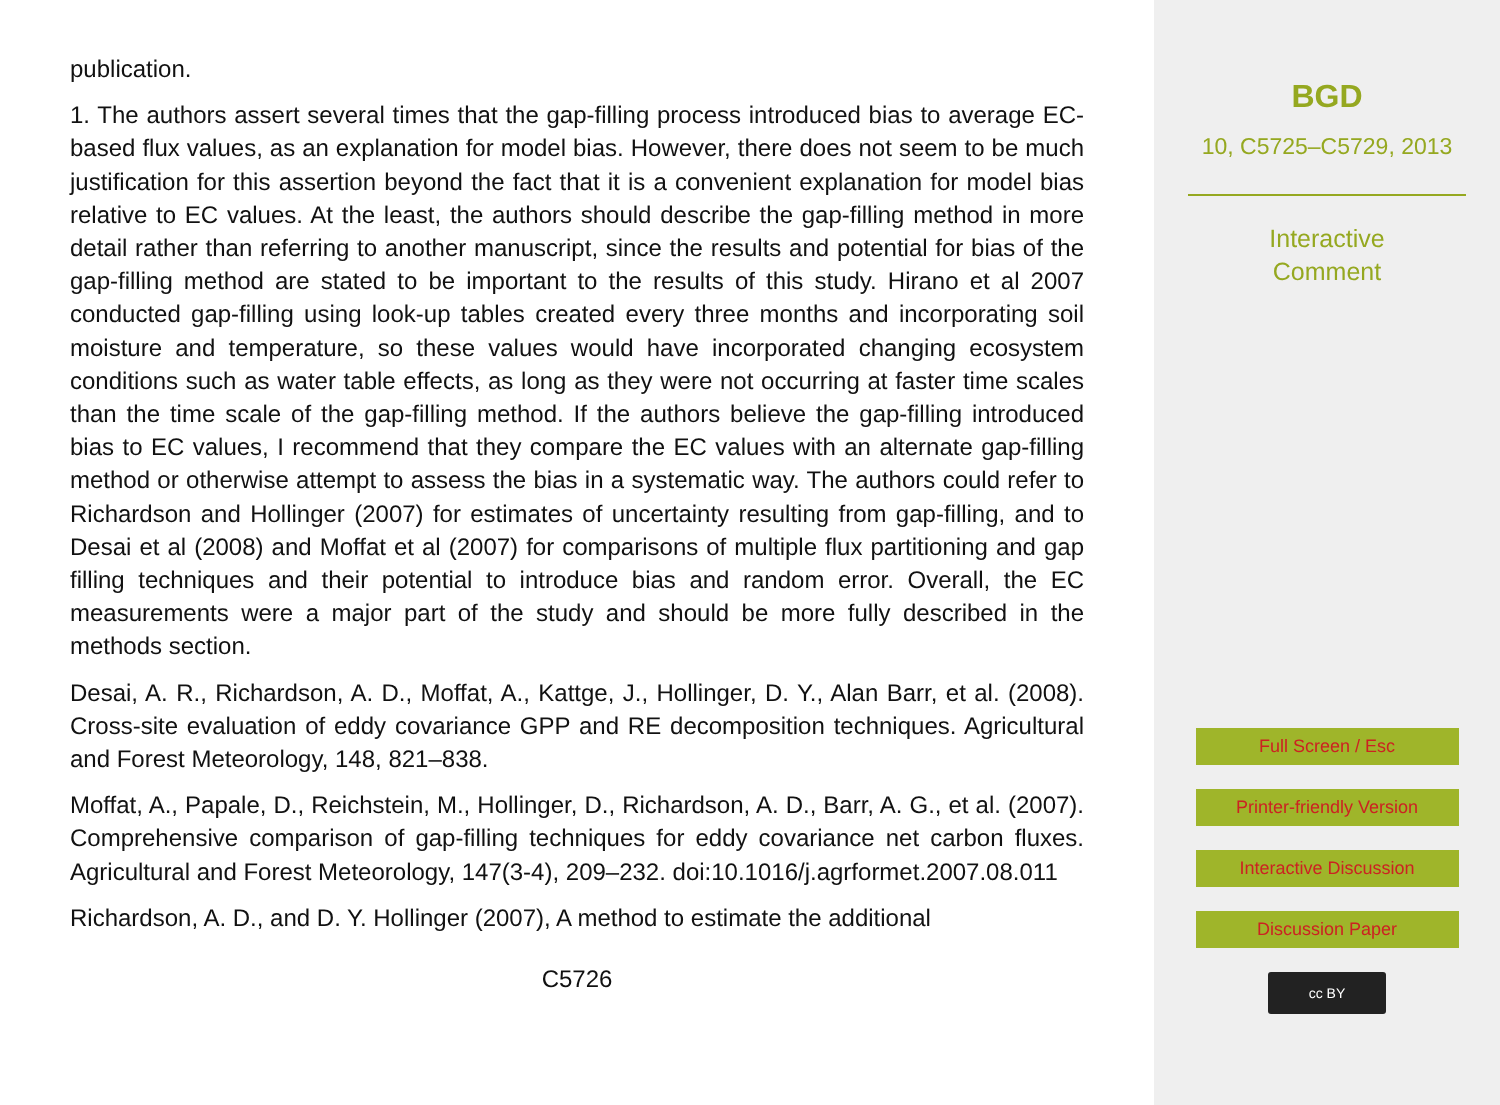publication.
1. The authors assert several times that the gap-filling process introduced bias to average EC-based flux values, as an explanation for model bias. However, there does not seem to be much justification for this assertion beyond the fact that it is a convenient explanation for model bias relative to EC values. At the least, the authors should describe the gap-filling method in more detail rather than referring to another manuscript, since the results and potential for bias of the gap-filling method are stated to be important to the results of this study. Hirano et al 2007 conducted gap-filling using look-up tables created every three months and incorporating soil moisture and temperature, so these values would have incorporated changing ecosystem conditions such as water table effects, as long as they were not occurring at faster time scales than the time scale of the gap-filling method. If the authors believe the gap-filling introduced bias to EC values, I recommend that they compare the EC values with an alternate gap-filling method or otherwise attempt to assess the bias in a systematic way. The authors could refer to Richardson and Hollinger (2007) for estimates of uncertainty resulting from gap-filling, and to Desai et al (2008) and Moffat et al (2007) for comparisons of multiple flux partitioning and gap filling techniques and their potential to introduce bias and random error. Overall, the EC measurements were a major part of the study and should be more fully described in the methods section.
Desai, A. R., Richardson, A. D., Moffat, A., Kattge, J., Hollinger, D. Y., Alan Barr, et al. (2008). Cross-site evaluation of eddy covariance GPP and RE decomposition techniques. Agricultural and Forest Meteorology, 148, 821–838.
Moffat, A., Papale, D., Reichstein, M., Hollinger, D., Richardson, A. D., Barr, A. G., et al. (2007). Comprehensive comparison of gap-filling techniques for eddy covariance net carbon fluxes. Agricultural and Forest Meteorology, 147(3-4), 209–232. doi:10.1016/j.agrformet.2007.08.011
Richardson, A. D., and D. Y. Hollinger (2007), A method to estimate the additional
C5726
BGD
10, C5725–C5729, 2013
Interactive
Comment
Full Screen / Esc
Printer-friendly Version
Interactive Discussion
Discussion Paper
cc BY